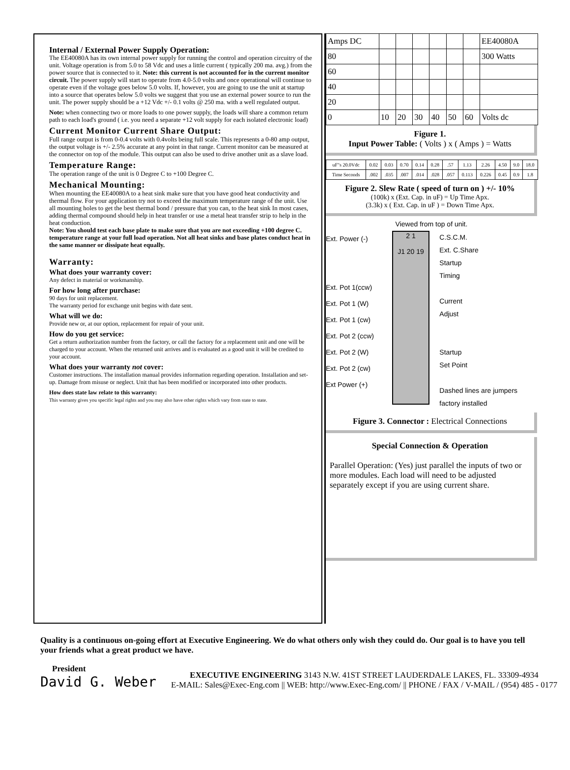Internal / External Power Supply Operation:
The EE40080A has its own internal power supply for running the control and operation circuitry of the unit. Voltage operation is from 5.0 to 58 Vdc and uses a little current ( typically 200 ma. avg.) from the power source that is connected to it. Note: this current is not accounted for in the current monitor circuit. The power supply will start to operate from 4.0-5.0 volts and once operational will continue to operate even if the voltage goes below 5.0 volts. If, however, you are going to use the unit at startup into a source that operates below 5.0 volts we suggest that you use an external power source to run the unit. The power supply should be a +12 Vdc +/- 0.1 volts @ 250 ma. with a well regulated output.
Note: when connecting two or more loads to one power supply, the loads will share a common return path to each load's ground ( i.e. you need a separate +12 volt supply for each isolated electronic load)
Current Monitor Current Share Output:
Full range output is from 0-0.4 volts with 0.4volts being full scale. This represents a 0-80 amp output, the output voltage is +/- 2.5% accurate at any point in that range. Current monitor can be measured at the connector on top of the module. This output can also be used to drive another unit as a slave load.
Temperature Range:
The operation range of the unit is 0 Degree C to +100 Degree C.
Mechanical Mounting:
When mounting the EE40080A to a heat sink make sure that you have good heat conductivity and thermal flow. For your application try not to exceed the maximum temperature range of the unit. Use all mounting holes to get the best thermal bond / pressure that you can, to the heat sink In most cases, adding thermal compound should help in heat transfer or use a metal heat transfer strip to help in the heat conduction.
Note: You should test each base plate to make sure that you are not exceeding +100 degree C. temperature range at your full load operation. Not all heat sinks and base plates conduct heat in the same manner or dissipate heat equally.
Warranty:
What does your warranty cover:
Any defect in material or workmanship.
For how long after purchase:
90 days for unit replacement.
The warranty period for exchange unit begins with date sent.
What will we do:
Provide new or, at our option, replacement for repair of your unit.
How do you get service:
Get a return authorization number from the factory, or call the factory for a replacement unit and one will be charged to your account. When the returned unit arrives and is evaluated as a good unit it will be credited to your account.
What does your warranty not cover:
Customer instructions. The installation manual provides information regarding operation. Installation and set-up. Damage from misuse or neglect. Unit that has been modified or incorporated into other products.
How does state law relate to this warranty:
This warranty gives you specific legal rights and you may also have other rights which vary from state to state.
| Amps DC | | | | | | | EE40080A |
| 80 | | | | | | | 300 Watts |
| 60 | | | | | | | |
| 40 | | | | | | | |
| 20 | | | | | | | |
| 0 | 10 | 20 | 30 | 40 | 50 | 60 | Volts dc |
Figure 1.
Input Power Table: ( Volts ) x ( Amps ) = Watts
| uF"s 20.0Vdc | 0.02 | 0.03 | 0.70 | 0.14 | 0.28 | .57 | 1.13 | 2.26 | 4.50 | 9.0 | 18.0 |
| Time Seconds | .002 | .035 | .007 | .014 | .028 | .057 | 0.113 | 0.226 | 0.45 | 0.9 | 1.8 |
Figure 2. Slew Rate ( speed of turn on ) +/- 10%
(100k) x (Ext. Cap. in uF) = Up Time Apx.
(3.3k) x ( Ext. Cap. in uF ) = Down Time Apx.
Viewed from top of unit.
Ext. Power (-)
Ext. Pot 1(ccw)
Ext. Pot 1 (W)
Ext. Pot 1 (cw)
Ext. Pot 2 (ccw)
Ext. Pot 2 (W)
Ext. Pot 2 (cw)
Ext Power (+)
2 1
J1 20 19
C.S.C.M.
Ext. C.Share
Startup
Timing
Current
Adjust
Startup
Set Point
Dashed lines are jumpers factory installed
Figure 3. Connector : Electrical Connections
Special Connection & Operation
Parallel Operation: (Yes) just parallel the inputs of two or more modules. Each load will need to be adjusted separately except if you are using current share.
Quality is a continuous on-going effort at Executive Engineering. We do what others only wish they could do. Our goal is to have you tell your friends what a great product we have.
President
David G. Weber
EXECUTIVE ENGINEERING 3143 N.W. 41ST STREET LAUDERDALE LAKES, FL. 33309-4934
E-MAIL: Sales@Exec-Eng.com || WEB: http://www.Exec-Eng.com/ || PHONE / FAX / V-MAIL / (954) 485 - 0177